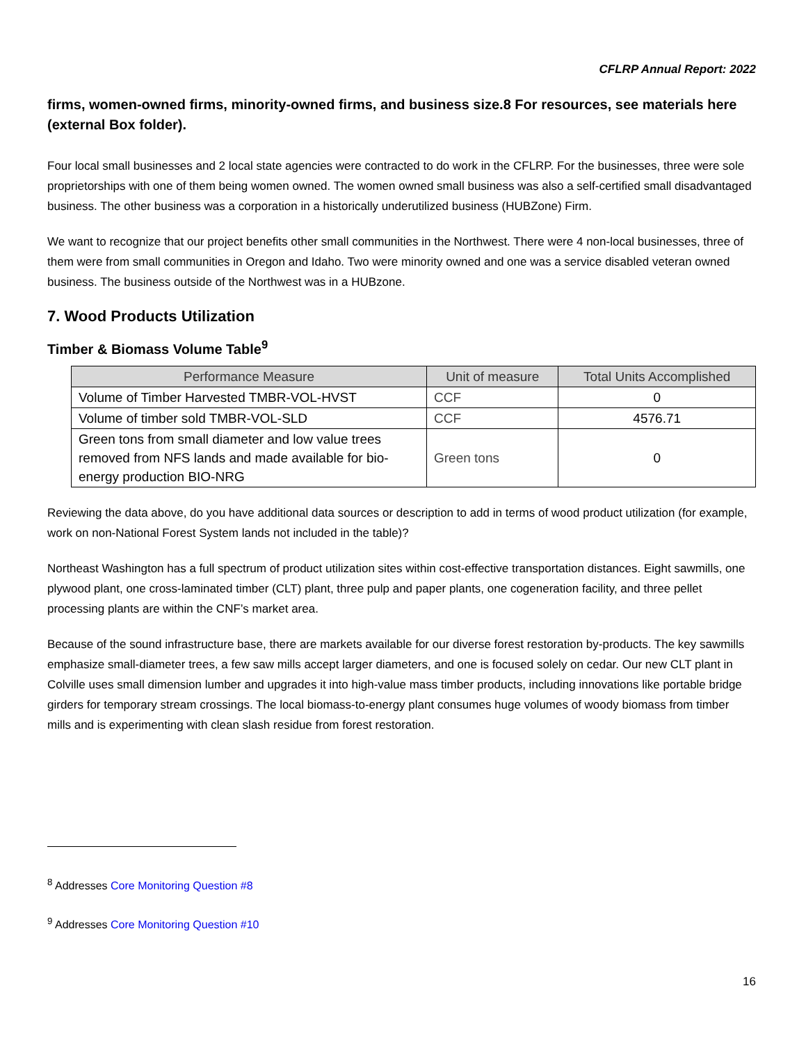CFLRP Annual Report: 2022
firms, women-owned firms, minority-owned firms, and business size.8 For resources, see materials here (external Box folder).
Four local small businesses and 2 local state agencies were contracted to do work in the CFLRP. For the businesses, three were sole proprietorships with one of them being women owned. The women owned small business was also a self-certified small disadvantaged business. The other business was a corporation in a historically underutilized business (HUBZone) Firm.
We want to recognize that our project benefits other small communities in the Northwest. There were 4 non-local businesses, three of them were from small communities in Oregon and Idaho. Two were minority owned and one was a service disabled veteran owned business. The business outside of the Northwest was in a HUBzone.
7. Wood Products Utilization
Timber & Biomass Volume Table<sup>9</sup>
| Performance Measure | Unit of measure | Total Units Accomplished |
| --- | --- | --- |
| Volume of Timber Harvested TMBR-VOL-HVST | CCF | 0 |
| Volume of timber sold TMBR-VOL-SLD | CCF | 4576.71 |
| Green tons from small diameter and low value trees removed from NFS lands and made available for bio-energy production BIO-NRG | Green tons | 0 |
Reviewing the data above, do you have additional data sources or description to add in terms of wood product utilization (for example, work on non-National Forest System lands not included in the table)?
Northeast Washington has a full spectrum of product utilization sites within cost-effective transportation distances. Eight sawmills, one plywood plant, one cross-laminated timber (CLT) plant, three pulp and paper plants, one cogeneration facility, and three pellet processing plants are within the CNF’s market area.
Because of the sound infrastructure base, there are markets available for our diverse forest restoration by-products. The key sawmills emphasize small-diameter trees, a few saw mills accept larger diameters, and one is focused solely on cedar. Our new CLT plant in Colville uses small dimension lumber and upgrades it into high-value mass timber products, including innovations like portable bridge girders for temporary stream crossings. The local biomass-to-energy plant consumes huge volumes of woody biomass from timber mills and is experimenting with clean slash residue from forest restoration.
<sup>8</sup> Addresses Core Monitoring Question #8
<sup>9</sup> Addresses Core Monitoring Question #10
16